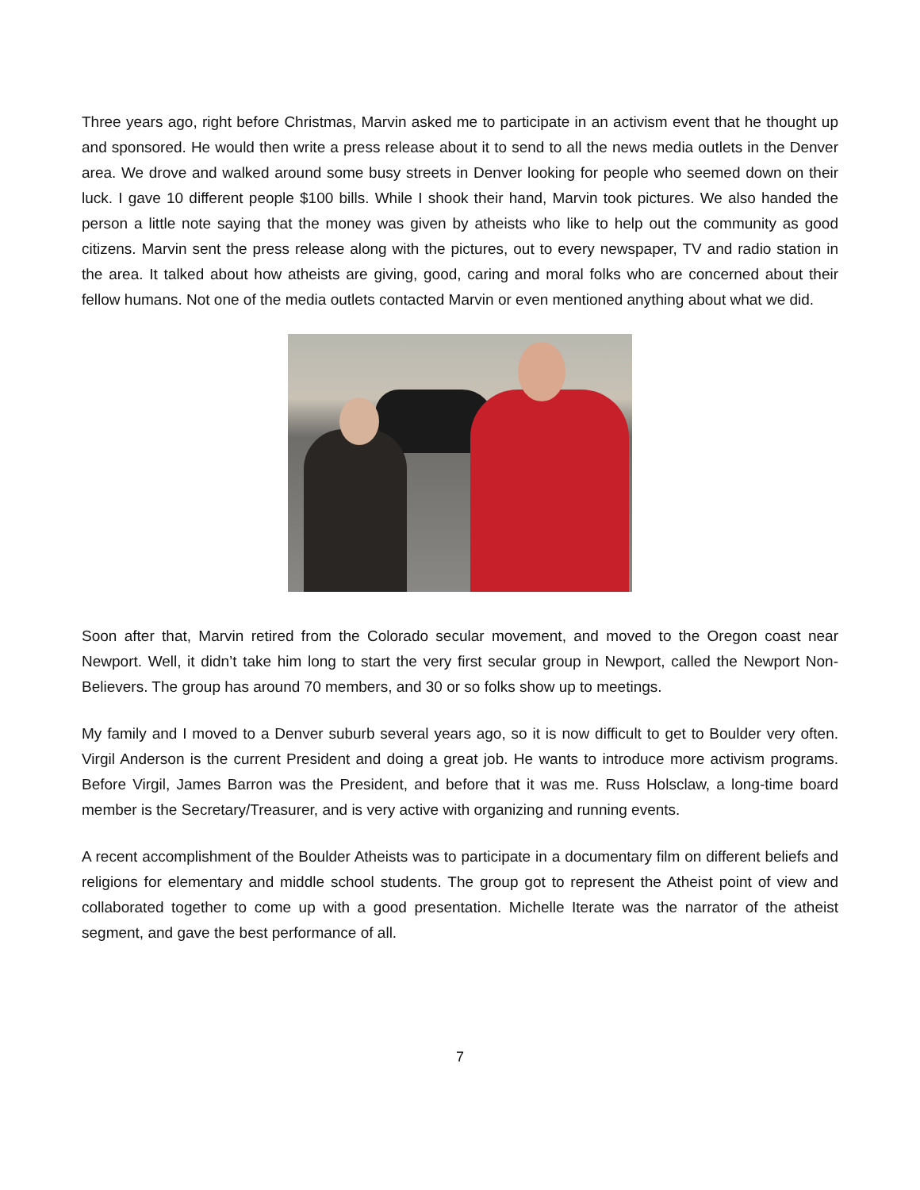Three years ago, right before Christmas, Marvin asked me to participate in an activism event that he thought up and sponsored. He would then write a press release about it to send to all the news media outlets in the Denver area. We drove and walked around some busy streets in Denver looking for people who seemed down on their luck. I gave 10 different people $100 bills. While I shook their hand, Marvin took pictures. We also handed the person a little note saying that the money was given by atheists who like to help out the community as good citizens. Marvin sent the press release along with the pictures, out to every newspaper, TV and radio station in the area. It talked about how atheists are giving, good, caring and moral folks who are concerned about their fellow humans. Not one of the media outlets contacted Marvin or even mentioned anything about what we did.
Soon after that, Marvin retired from the Colorado secular movement, and moved to the Oregon coast near Newport. Well, it didn’t take him long to start the very first secular group in Newport, called the Newport Non-Believers. The group has around 70 members, and 30 or so folks show up to meetings.
My family and I moved to a Denver suburb several years ago, so it is now difficult to get to Boulder very often. Virgil Anderson is the current President and doing a great job. He wants to introduce more activism programs. Before Virgil, James Barron was the President, and before that it was me. Russ Holsclaw, a long-time board member is the Secretary/Treasurer, and is very active with organizing and running events.
A recent accomplishment of the Boulder Atheists was to participate in a documentary film on different beliefs and religions for elementary and middle school students. The group got to represent the Atheist point of view and collaborated together to come up with a good presentation. Michelle Iterate was the narrator of the atheist segment, and gave the best performance of all.
7